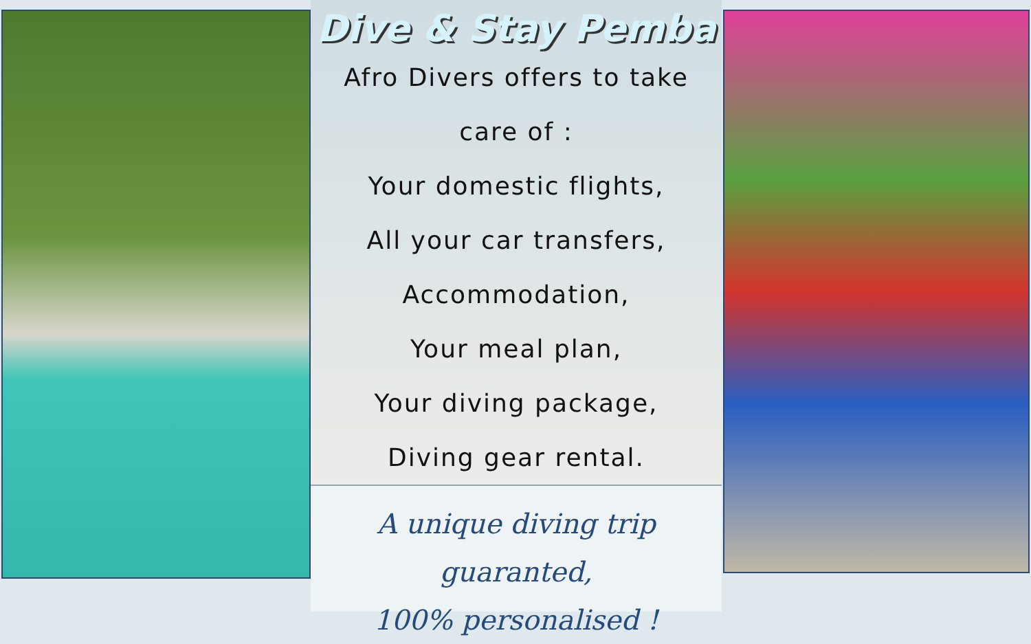Dive & Stay Pemba
Afro Divers offers to take care of :
Your domestic flights,
All your car transfers,
Accommodation,
Your meal plan,
Your diving package,
Diving gear rental.
A unique diving trip guaranted,
100% personalised !